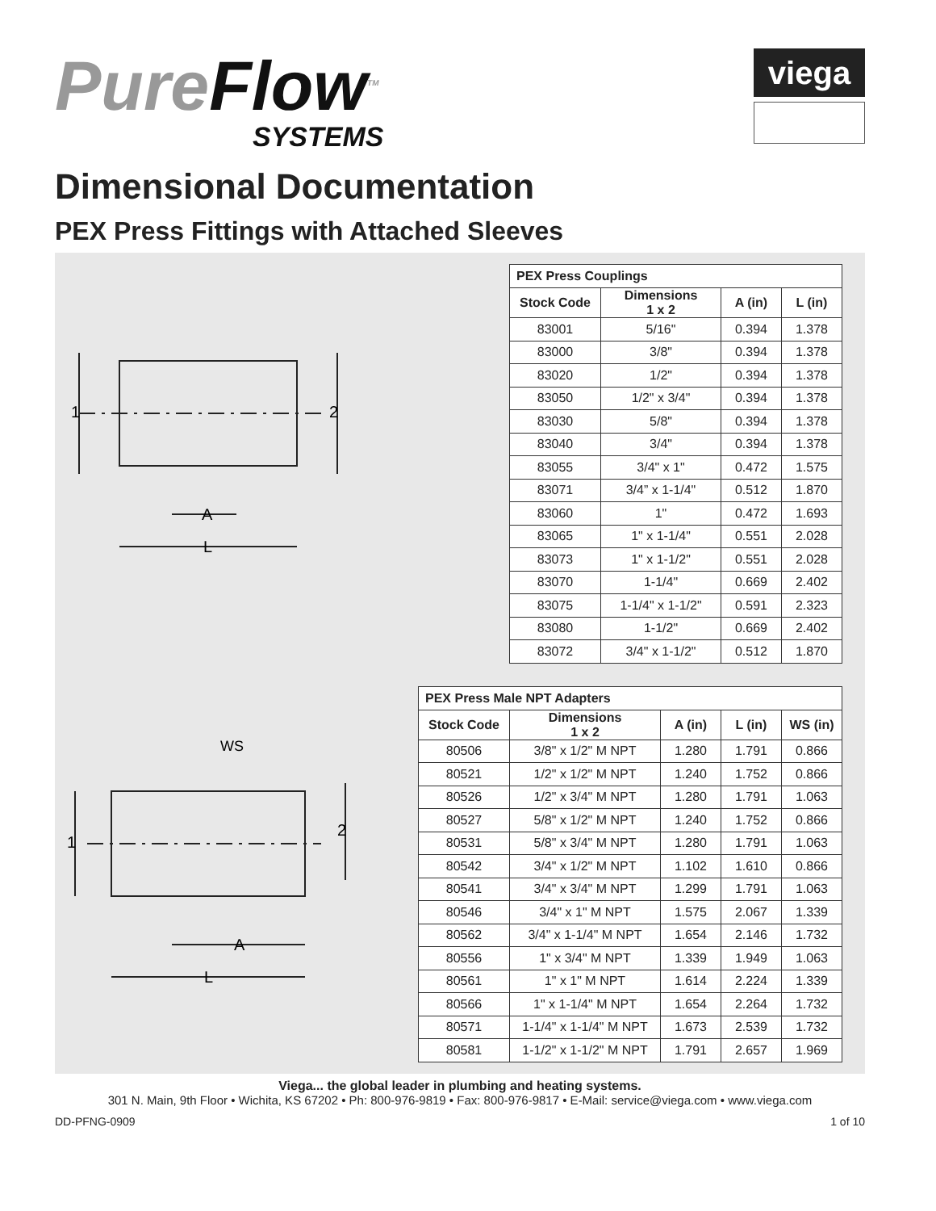PureFlow<sup>TM</sup>
SYSTEMS
viega
Dimensional Documentation
PEX Press Fittings with Attached Sleeves
1
2
A
L
PEX Press Couplings
| Stock Code | Dimensions 1 x 2 | A (in) | L (in) |
| --- | --- | --- | --- |
| 83001 | 5/16" | 0.394 | 1.378 |
| 83000 | 3/8" | 0.394 | 1.378 |
| 83020 | 1/2" | 0.394 | 1.378 |
| 83050 | 1/2" x 3/4" | 0.394 | 1.378 |
| 83030 | 5/8" | 0.394 | 1.378 |
| 83040 | 3/4" | 0.394 | 1.378 |
| 83055 | 3/4" x 1" | 0.472 | 1.575 |
| 83071 | 3/4” x 1-1/4" | 0.512 | 1.870 |
| 83060 | 1" | 0.472 | 1.693 |
| 83065 | 1" x 1-1/4" | 0.551 | 2.028 |
| 83073 | 1" x 1-1/2" | 0.551 | 2.028 |
| 83070 | 1-1/4" | 0.669 | 2.402 |
| 83075 | 1-1/4" x 1-1/2" | 0.591 | 2.323 |
| 83080 | 1-1/2" | 0.669 | 2.402 |
| 83072 | 3/4" x 1-1/2" | 0.512 | 1.870 |
WS
1
2
A
L
PEX Press Male NPT Adapters
| Stock Code | Dimensions 1 x 2 | A (in) | L (in) | WS (in) |
| --- | --- | --- | --- | --- |
| 80506 | 3/8" x 1/2" M NPT | 1.280 | 1.791 | 0.866 |
| 80521 | 1/2" x 1/2" M NPT | 1.240 | 1.752 | 0.866 |
| 80526 | 1/2" x 3/4" M NPT | 1.280 | 1.791 | 1.063 |
| 80527 | 5/8" x 1/2" M NPT | 1.240 | 1.752 | 0.866 |
| 80531 | 5/8" x 3/4" M NPT | 1.280 | 1.791 | 1.063 |
| 80542 | 3/4" x 1/2" M NPT | 1.102 | 1.610 | 0.866 |
| 80541 | 3/4" x 3/4" M NPT | 1.299 | 1.791 | 1.063 |
| 80546 | 3/4" x 1" M NPT | 1.575 | 2.067 | 1.339 |
| 80562 | 3/4" x 1-1/4" M NPT | 1.654 | 2.146 | 1.732 |
| 80556 | 1" x 3/4" M NPT | 1.339 | 1.949 | 1.063 |
| 80561 | 1" x 1" M NPT | 1.614 | 2.224 | 1.339 |
| 80566 | 1" x 1-1/4" M NPT | 1.654 | 2.264 | 1.732 |
| 80571 | 1-1/4" x 1-1/4" M NPT | 1.673 | 2.539 | 1.732 |
| 80581 | 1-1/2" x 1-1/2" M NPT | 1.791 | 2.657 | 1.969 |
Viega... the global leader in plumbing and heating systems.
301 N. Main, 9th Floor • Wichita, KS 67202 • Ph: 800-976-9819 • Fax: 800-976-9817 • E-Mail: service@viega.com • www.viega.com
DD-PFNG-0909 1 of 10